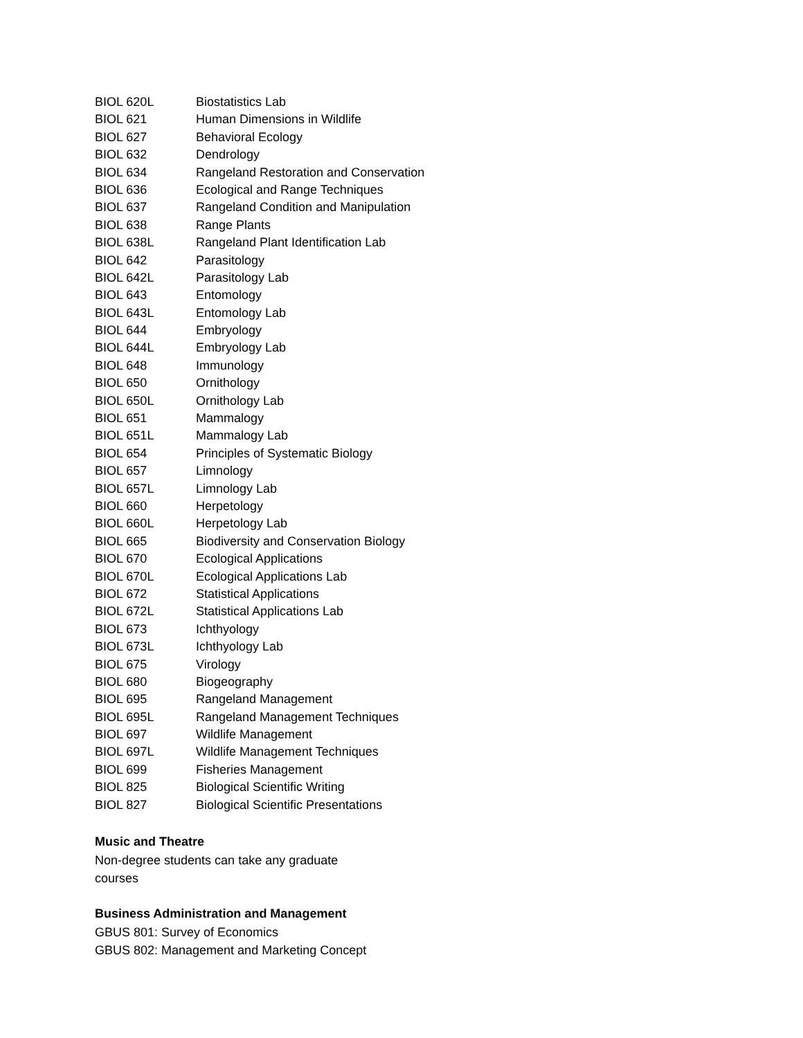| BIOL 620L | Biostatistics Lab |
| BIOL 621 | Human Dimensions in Wildlife |
| BIOL 627 | Behavioral Ecology |
| BIOL 632 | Dendrology |
| BIOL 634 | Rangeland Restoration and Conservation |
| BIOL 636 | Ecological and Range Techniques |
| BIOL 637 | Rangeland Condition and Manipulation |
| BIOL 638 | Range Plants |
| BIOL 638L | Rangeland Plant Identification Lab |
| BIOL 642 | Parasitology |
| BIOL 642L | Parasitology Lab |
| BIOL 643 | Entomology |
| BIOL 643L | Entomology Lab |
| BIOL 644 | Embryology |
| BIOL 644L | Embryology Lab |
| BIOL 648 | Immunology |
| BIOL 650 | Ornithology |
| BIOL 650L | Ornithology Lab |
| BIOL 651 | Mammalogy |
| BIOL 651L | Mammalogy Lab |
| BIOL 654 | Principles of Systematic Biology |
| BIOL 657 | Limnology |
| BIOL 657L | Limnology Lab |
| BIOL 660 | Herpetology |
| BIOL 660L | Herpetology Lab |
| BIOL 665 | Biodiversity and Conservation Biology |
| BIOL 670 | Ecological Applications |
| BIOL 670L | Ecological Applications Lab |
| BIOL 672 | Statistical Applications |
| BIOL 672L | Statistical Applications Lab |
| BIOL 673 | Ichthyology |
| BIOL 673L | Ichthyology Lab |
| BIOL 675 | Virology |
| BIOL 680 | Biogeography |
| BIOL 695 | Rangeland Management |
| BIOL 695L | Rangeland Management Techniques |
| BIOL 697 | Wildlife Management |
| BIOL 697L | Wildlife Management Techniques |
| BIOL 699 | Fisheries Management |
| BIOL 825 | Biological Scientific Writing |
| BIOL 827 | Biological Scientific Presentations |
Music and Theatre
Non-degree students can take any graduate
courses
Business Administration and Management
GBUS 801: Survey of Economics
GBUS 802: Management and Marketing Concept